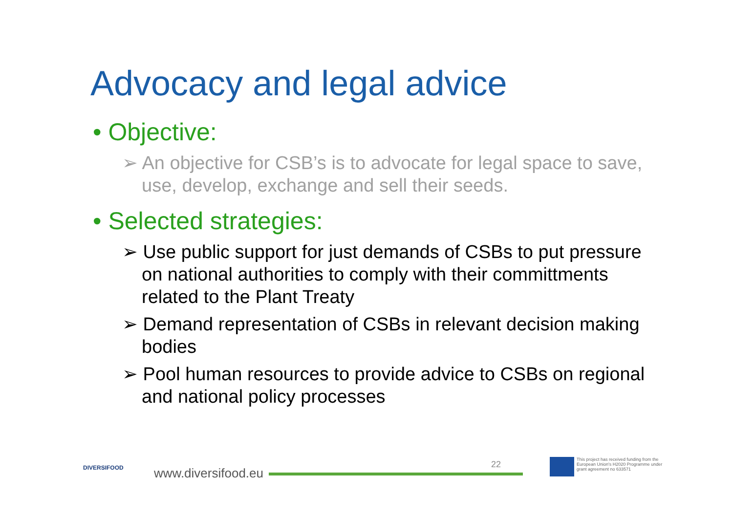Advocacy and legal advice
• Objective:
➢ An objective for CSB’s is to advocate for legal space to save, use, develop, exchange and sell their seeds.
• Selected strategies:
➢ Use public support for just demands of CSBs to put pressure on national authorities to comply with their committments related to the Plant Treaty
➢ Demand representation of CSBs in relevant decision making bodies
➢ Pool human resources to provide advice to CSBs on regional and national policy processes
DIVERSIFOOD www.diversifood.eu
22
This project has received funding from the European Union's H2020 Programme under grant agreement no 633571